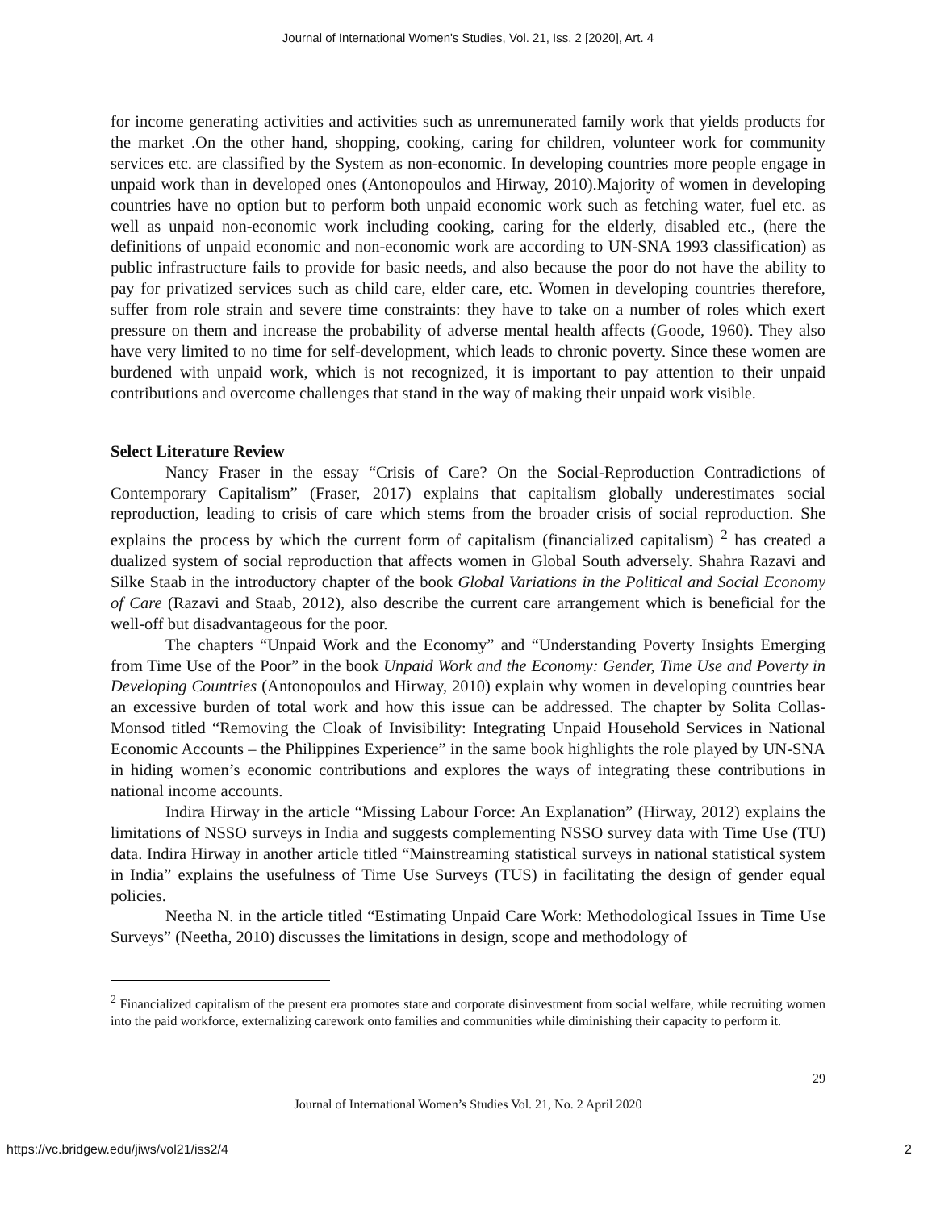Journal of International Women's Studies, Vol. 21, Iss. 2 [2020], Art. 4
for income generating activities and activities such as unremunerated family work that yields products for the market .On the other hand, shopping, cooking, caring for children, volunteer work for community services etc. are classified by the System as non-economic. In developing countries more people engage in unpaid work than in developed ones (Antonopoulos and Hirway, 2010).Majority of women in developing countries have no option but to perform both unpaid economic work such as fetching water, fuel etc. as well as unpaid non-economic work including cooking, caring for the elderly, disabled etc., (here the definitions of unpaid economic and non-economic work are according to UN-SNA 1993 classification) as public infrastructure fails to provide for basic needs, and also because the poor do not have the ability to pay for privatized services such as child care, elder care, etc. Women in developing countries therefore, suffer from role strain and severe time constraints: they have to take on a number of roles which exert pressure on them and increase the probability of adverse mental health affects (Goode, 1960). They also have very limited to no time for self-development, which leads to chronic poverty. Since these women are burdened with unpaid work, which is not recognized, it is important to pay attention to their unpaid contributions and overcome challenges that stand in the way of making their unpaid work visible.
Select Literature Review
Nancy Fraser in the essay “Crisis of Care? On the Social-Reproduction Contradictions of Contemporary Capitalism” (Fraser, 2017) explains that capitalism globally underestimates social reproduction, leading to crisis of care which stems from the broader crisis of social reproduction. She explains the process by which the current form of capitalism (financialized capitalism) <sup>2</sup> has created a dualized system of social reproduction that affects women in Global South adversely. Shahra Razavi and Silke Staab in the introductory chapter of the book Global Variations in the Political and Social Economy of Care (Razavi and Staab, 2012), also describe the current care arrangement which is beneficial for the well-off but disadvantageous for the poor.
The chapters “Unpaid Work and the Economy” and “Understanding Poverty Insights Emerging from Time Use of the Poor” in the book Unpaid Work and the Economy: Gender, Time Use and Poverty in Developing Countries (Antonopoulos and Hirway, 2010) explain why women in developing countries bear an excessive burden of total work and how this issue can be addressed. The chapter by Solita Collas-Monsod titled “Removing the Cloak of Invisibility: Integrating Unpaid Household Services in National Economic Accounts – the Philippines Experience” in the same book highlights the role played by UN-SNA in hiding women’s economic contributions and explores the ways of integrating these contributions in national income accounts.
Indira Hirway in the article “Missing Labour Force: An Explanation” (Hirway, 2012) explains the limitations of NSSO surveys in India and suggests complementing NSSO survey data with Time Use (TU) data. Indira Hirway in another article titled “Mainstreaming statistical surveys in national statistical system in India” explains the usefulness of Time Use Surveys (TUS) in facilitating the design of gender equal policies.
Neetha N. in the article titled “Estimating Unpaid Care Work: Methodological Issues in Time Use Surveys” (Neetha, 2010) discusses the limitations in design, scope and methodology of
<sup>2</sup> Financialized capitalism of the present era promotes state and corporate disinvestment from social welfare, while recruiting women into the paid workforce, externalizing carework onto families and communities while diminishing their capacity to perform it.
29
Journal of International Women’s Studies Vol. 21, No. 2 April 2020
https://vc.bridgew.edu/jiws/vol21/iss2/4 2